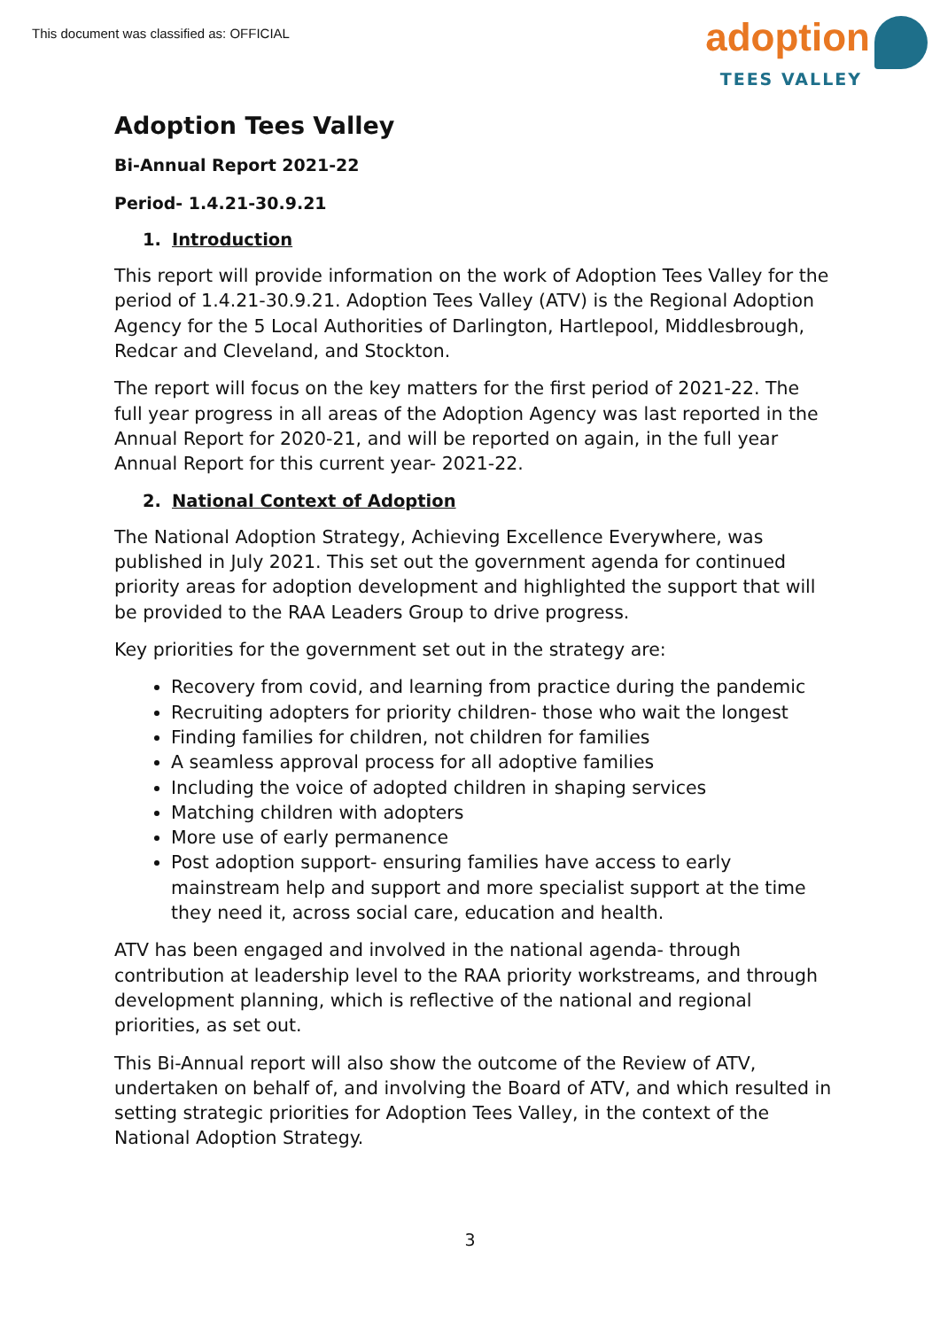This document was classified as: OFFICIAL
adoption
TEES VALLEY
Adoption Tees Valley
Bi-Annual Report 2021-22
Period- 1.4.21-30.9.21
1. Introduction
This report will provide information on the work of Adoption Tees Valley for the period of 1.4.21-30.9.21. Adoption Tees Valley (ATV) is the Regional Adoption Agency for the 5 Local Authorities of Darlington, Hartlepool, Middlesbrough, Redcar and Cleveland, and Stockton.
The report will focus on the key matters for the first period of 2021-22. The full year progress in all areas of the Adoption Agency was last reported in the Annual Report for 2020-21, and will be reported on again, in the full year Annual Report for this current year- 2021-22.
2. National Context of Adoption
The National Adoption Strategy, Achieving Excellence Everywhere, was published in July 2021. This set out the government agenda for continued priority areas for adoption development and highlighted the support that will be provided to the RAA Leaders Group to drive progress.
Key priorities for the government set out in the strategy are:
Recovery from covid, and learning from practice during the pandemic
Recruiting adopters for priority children- those who wait the longest
Finding families for children, not children for families
A seamless approval process for all adoptive families
Including the voice of adopted children in shaping services
Matching children with adopters
More use of early permanence
Post adoption support- ensuring families have access to early mainstream help and support and more specialist support at the time they need it, across social care, education and health.
ATV has been engaged and involved in the national agenda- through contribution at leadership level to the RAA priority workstreams, and through development planning, which is reflective of the national and regional priorities, as set out.
This Bi-Annual report will also show the outcome of the Review of ATV, undertaken on behalf of, and involving the Board of ATV, and which resulted in setting strategic priorities for Adoption Tees Valley, in the context of the National Adoption Strategy.
3